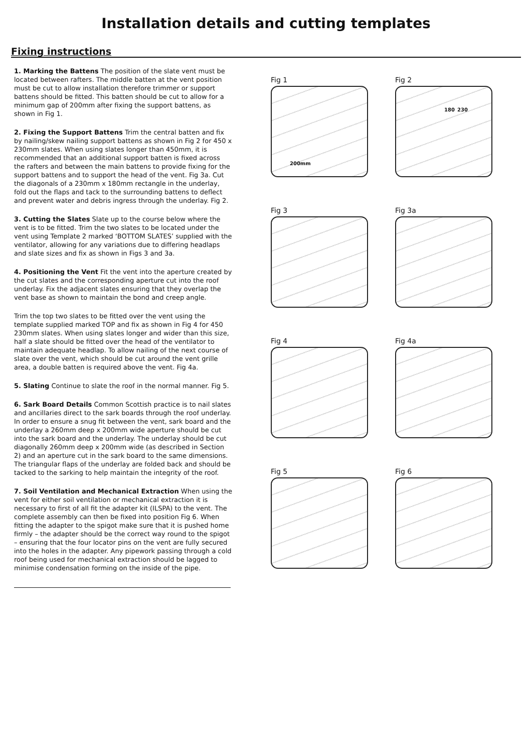Installation details and cutting templates
Fixing instructions
1. Marking the Battens The position of the slate vent must be located between rafters. The middle batten at the vent position must be cut to allow installation therefore trimmer or support battens should be fitted. This batten should be cut to allow for a minimum gap of 200mm after fixing the support battens, as shown in Fig 1.
2. Fixing the Support Battens Trim the central batten and fix by nailing/skew nailing support battens as shown in Fig 2 for 450 x 230mm slates. When using slates longer than 450mm, it is recommended that an additional support batten is fixed across the rafters and between the main battens to provide fixing for the support battens and to support the head of the vent. Fig 3a. Cut the diagonals of a 230mm x 180mm rectangle in the underlay, fold out the flaps and tack to the surrounding battens to deflect and prevent water and debris ingress through the underlay. Fig 2.
3. Cutting the Slates Slate up to the course below where the vent is to be fitted. Trim the two slates to be located under the vent using Template 2 marked ‘BOTTOM SLATES’ supplied with the ventilator, allowing for any variations due to differing headlaps and slate sizes and fix as shown in Figs 3 and 3a.
4. Positioning the Vent Fit the vent into the aperture created by the cut slates and the corresponding aperture cut into the roof underlay. Fix the adjacent slates ensuring that they overlap the vent base as shown to maintain the bond and creep angle.
Trim the top two slates to be fitted over the vent using the template supplied marked TOP and fix as shown in Fig 4 for 450 230mm slates. When using slates longer and wider than this size, half a slate should be fitted over the head of the ventilator to maintain adequate headlap. To allow nailing of the next course of slate over the vent, which should be cut around the vent grille area, a double batten is required above the vent. Fig 4a.
5. Slating Continue to slate the roof in the normal manner. Fig 5.
6. Sark Board Details Common Scottish practice is to nail slates and ancillaries direct to the sark boards through the roof underlay. In order to ensure a snug fit between the vent, sark board and the underlay a 260mm deep x 200mm wide aperture should be cut into the sark board and the underlay. The underlay should be cut diagonally 260mm deep x 200mm wide (as described in Section 2) and an aperture cut in the sark board to the same dimensions. The triangular flaps of the underlay are folded back and should be tacked to the sarking to help maintain the integrity of the roof.
7. Soil Ventilation and Mechanical Extraction When using the vent for either soil ventilation or mechanical extraction it is necessary to first of all fit the adapter kit (ILSPA) to the vent. The complete assembly can then be fixed into position Fig 6. When fitting the adapter to the spigot make sure that it is pushed home firmly – the adapter should be the correct way round to the spigot – ensuring that the four locator pins on the vent are fully secured into the holes in the adapter. Any pipework passing through a cold roof being used for mechanical extraction should be lagged to minimise condensation forming on the inside of the pipe.
Fig 1
200mm
Fig 2
180 230
Fig 3
Fig 3a
Fig 4
Fig 4a
Fig 5
Fig 6